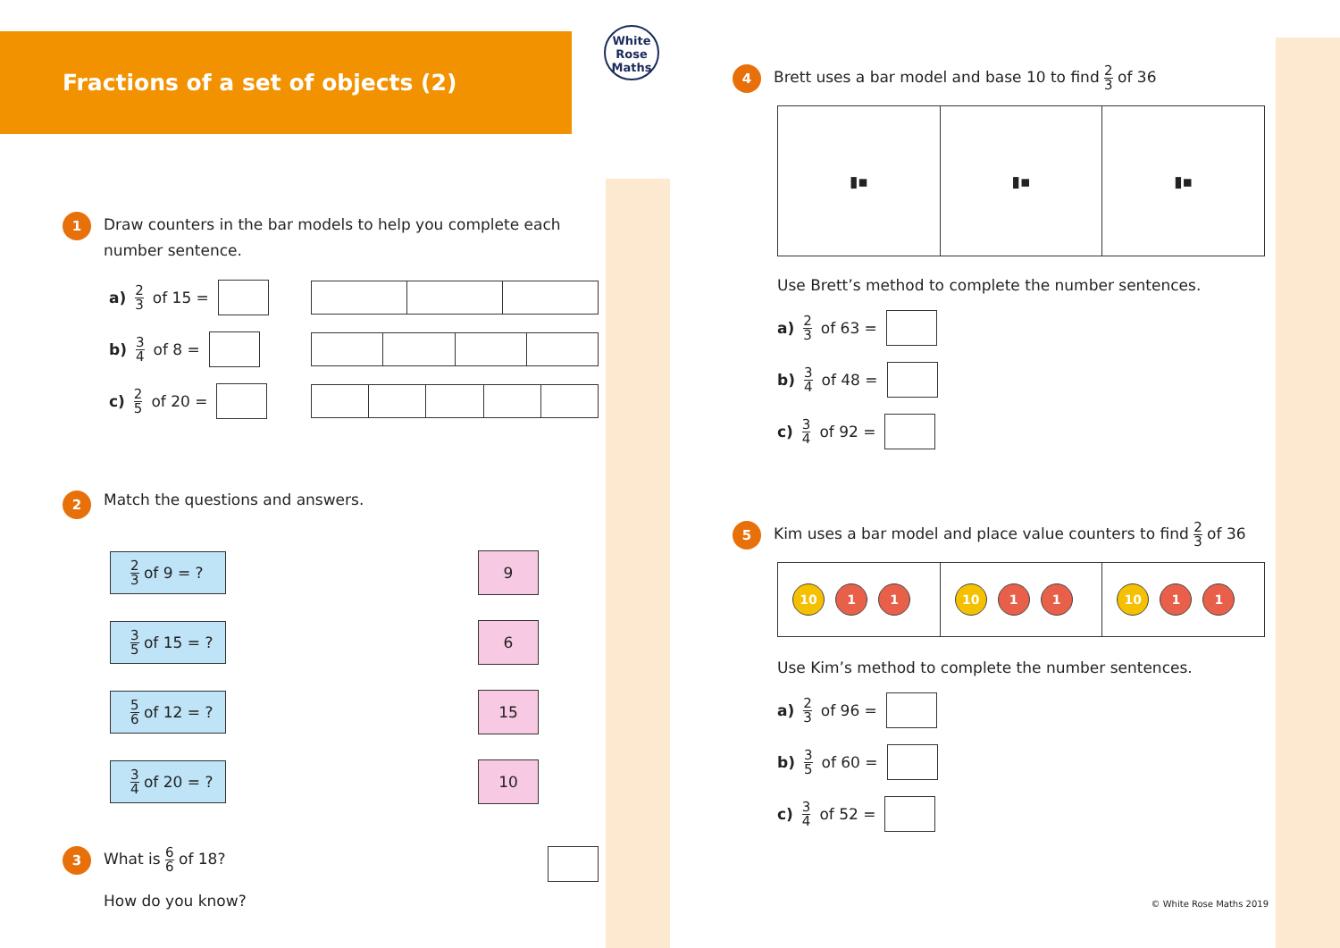Fractions of a set of objects (2)
1
Draw counters in the bar models to help you complete each number sentence.
a) 2 3 of 15 =
b) 3 4 of 8 =
c) 2 5 of 20 =
2
Match the questions and answers.
| 2 3 of 9 = ? | | 9 |
| 3 5 of 15 = ? | | 6 |
| 5 6 of 12 = ? | | 15 |
| 3 4 of 20 = ? | | 10 |
3
What is 6 6 of 18?
How do you know?
White
Rose
Maths
4
Brett uses a bar model and base 10 to find 2 3 of 36
| ▮▪ | ▮▪ | ▮▪ |
Use Brett’s method to complete the number sentences.
a) 2 3 of 63 =
b) 3 4 of 48 =
c) 3 4 of 92 =
5
Kim uses a bar model and place value counters to find 2 3 of 36
| 10 1 1 | 10 1 1 | 10 1 1 |
Use Kim’s method to complete the number sentences.
a) 2 3 of 96 =
b) 3 5 of 60 =
c) 3 4 of 52 =
© White Rose Maths 2019